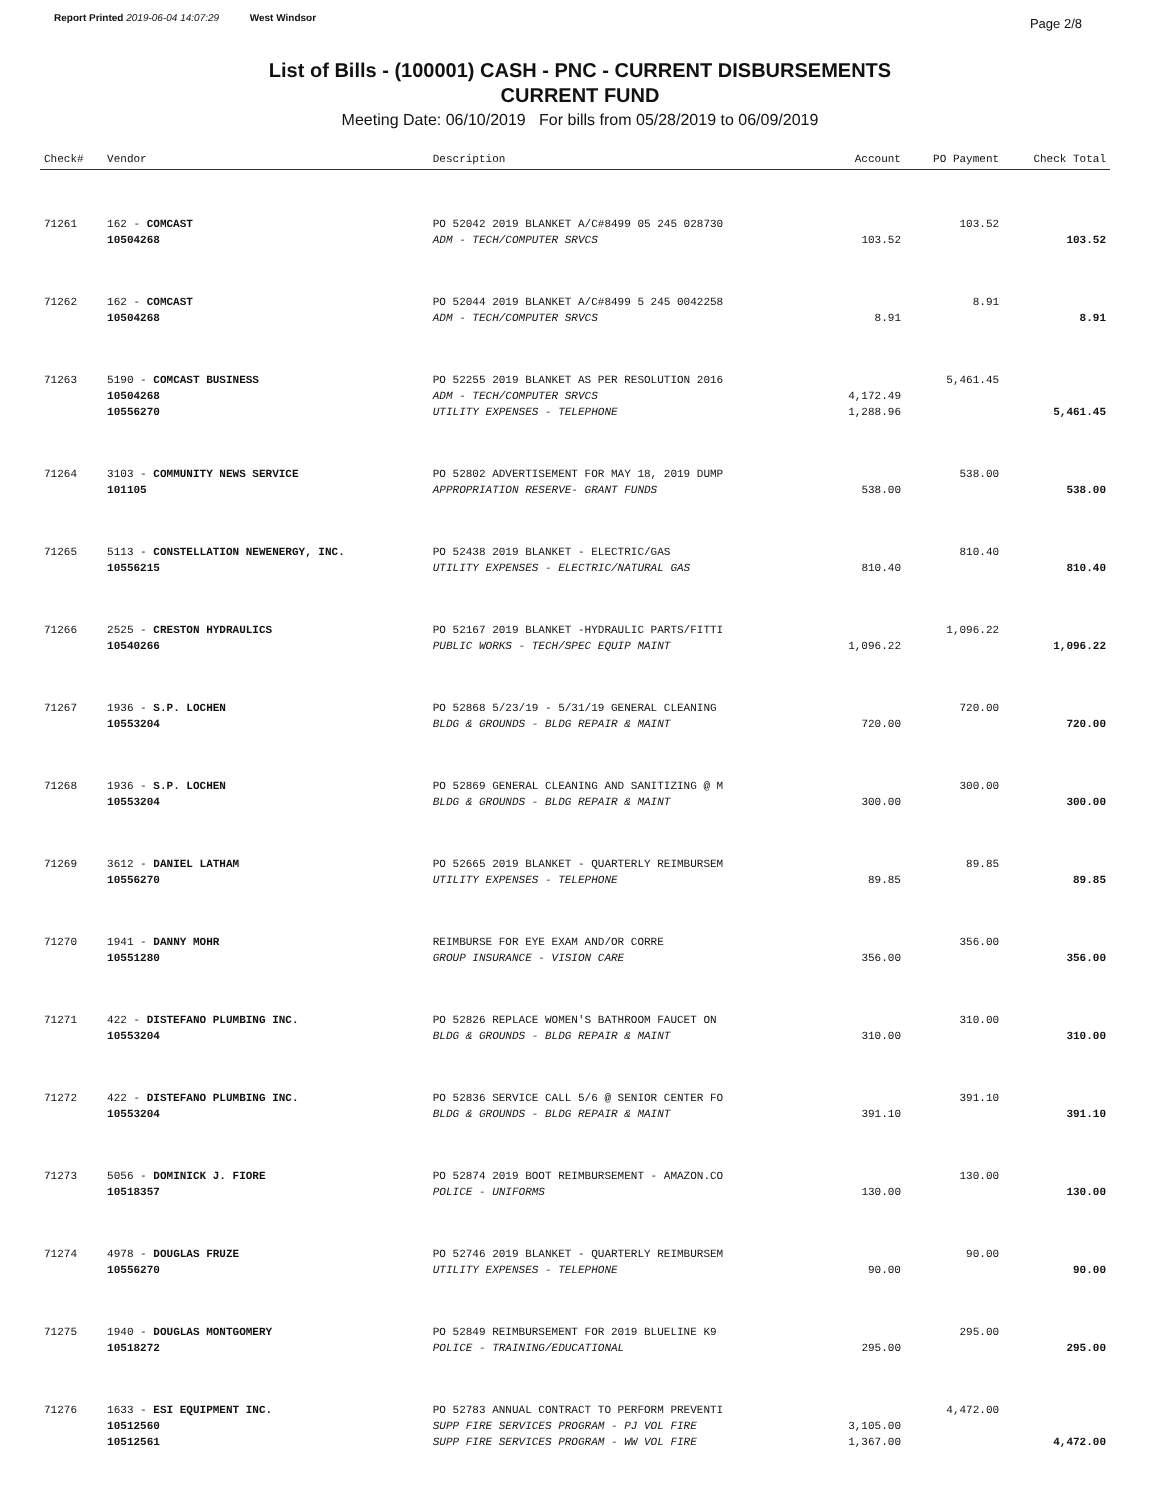Report Printed 2019-06-04 14:07:29 West Windsor
Page 2/8
List of Bills - (100001) CASH - PNC - CURRENT DISBURSEMENTS
CURRENT FUND
Meeting Date: 06/10/2019 For bills from 05/28/2019 to 06/09/2019
| Check# | Vendor | Description | Account | PO Payment | Check Total |
| --- | --- | --- | --- | --- | --- |
| 71261 | 162 - COMCAST | PO 52042 2019 BLANKET A/C#8499 05 245 028730 | | 103.52 | |
| | 10504268 | ADM - TECH/COMPUTER SRVCS | 103.52 | | 103.52 |
| 71262 | 162 - COMCAST | PO 52044 2019 BLANKET A/C#8499 5 245 0042258 | | 8.91 | |
| | 10504268 | ADM - TECH/COMPUTER SRVCS | 8.91 | | 8.91 |
| 71263 | 5190 - COMCAST BUSINESS | PO 52255 2019 BLANKET AS PER RESOLUTION 2016 | | 5,461.45 | |
| | 10504268 | ADM - TECH/COMPUTER SRVCS | 4,172.49 | | |
| | 10556270 | UTILITY EXPENSES - TELEPHONE | 1,288.96 | | 5,461.45 |
| 71264 | 3103 - COMMUNITY NEWS SERVICE | PO 52802 ADVERTISEMENT FOR MAY 18, 2019 DUMP | | 538.00 | |
| | 101105 | APPROPRIATION RESERVE- GRANT FUNDS | 538.00 | | 538.00 |
| 71265 | 5113 - CONSTELLATION NEWENERGY, INC. | PO 52438 2019 BLANKET - ELECTRIC/GAS | | 810.40 | |
| | 10556215 | UTILITY EXPENSES - ELECTRIC/NATURAL GAS | 810.40 | | 810.40 |
| 71266 | 2525 - CRESTON HYDRAULICS | PO 52167 2019 BLANKET -HYDRAULIC PARTS/FITTI | | 1,096.22 | |
| | 10540266 | PUBLIC WORKS - TECH/SPEC EQUIP MAINT | 1,096.22 | | 1,096.22 |
| 71267 | 1936 - S.P. LOCHEN | PO 52868 5/23/19 - 5/31/19 GENERAL CLEANING | | 720.00 | |
| | 10553204 | BLDG & GROUNDS - BLDG REPAIR & MAINT | 720.00 | | 720.00 |
| 71268 | 1936 - S.P. LOCHEN | PO 52869 GENERAL CLEANING AND SANITIZING @ M | | 300.00 | |
| | 10553204 | BLDG & GROUNDS - BLDG REPAIR & MAINT | 300.00 | | 300.00 |
| 71269 | 3612 - DANIEL LATHAM | PO 52665 2019 BLANKET - QUARTERLY REIMBURSEM | | 89.85 | |
| | 10556270 | UTILITY EXPENSES - TELEPHONE | 89.85 | | 89.85 |
| 71270 | 1941 - DANNY MOHR | REIMBURSE FOR EYE EXAM AND/OR CORRE | | 356.00 | |
| | 10551280 | GROUP INSURANCE - VISION CARE | 356.00 | | 356.00 |
| 71271 | 422 - DISTEFANO PLUMBING INC. | PO 52826 REPLACE WOMEN'S BATHROOM FAUCET ON | | 310.00 | |
| | 10553204 | BLDG & GROUNDS - BLDG REPAIR & MAINT | 310.00 | | 310.00 |
| 71272 | 422 - DISTEFANO PLUMBING INC. | PO 52836 SERVICE CALL 5/6 @ SENIOR CENTER FO | | 391.10 | |
| | 10553204 | BLDG & GROUNDS - BLDG REPAIR & MAINT | 391.10 | | 391.10 |
| 71273 | 5056 - DOMINICK J. FIORE | PO 52874 2019 BOOT REIMBURSEMENT - AMAZON.CO | | 130.00 | |
| | 10518357 | POLICE - UNIFORMS | 130.00 | | 130.00 |
| 71274 | 4978 - DOUGLAS FRUZE | PO 52746 2019 BLANKET - QUARTERLY REIMBURSEM | | 90.00 | |
| | 10556270 | UTILITY EXPENSES - TELEPHONE | 90.00 | | 90.00 |
| 71275 | 1940 - DOUGLAS MONTGOMERY | PO 52849 REIMBURSEMENT FOR 2019 BLUELINE K9 | | 295.00 | |
| | 10518272 | POLICE - TRAINING/EDUCATIONAL | 295.00 | | 295.00 |
| 71276 | 1633 - ESI EQUIPMENT INC. | PO 52783 ANNUAL CONTRACT TO PERFORM PREVENTI | | 4,472.00 | |
| | 10512560 | SUPP FIRE SERVICES PROGRAM - PJ VOL FIRE | 3,105.00 | | |
| | 10512561 | SUPP FIRE SERVICES PROGRAM - WW VOL FIRE | 1,367.00 | | 4,472.00 |